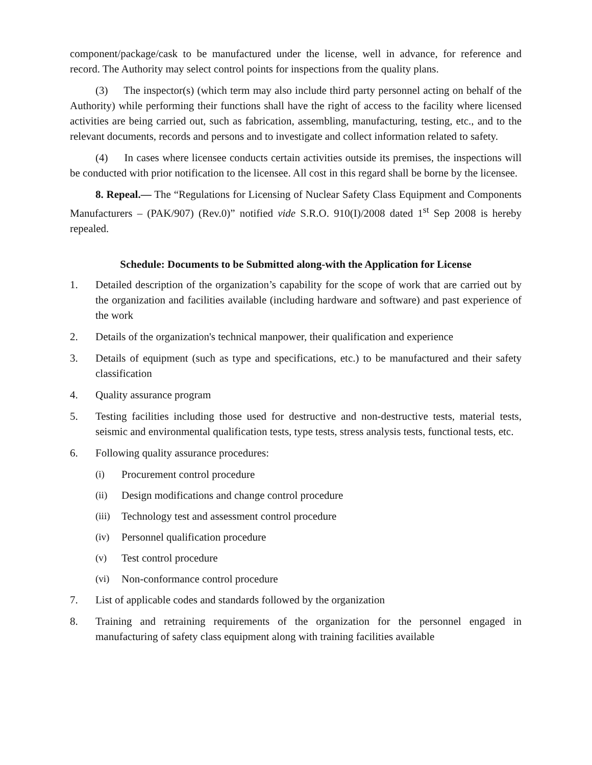component/package/cask to be manufactured under the license, well in advance, for reference and record. The Authority may select control points for inspections from the quality plans.
(3) The inspector(s) (which term may also include third party personnel acting on behalf of the Authority) while performing their functions shall have the right of access to the facility where licensed activities are being carried out, such as fabrication, assembling, manufacturing, testing, etc., and to the relevant documents, records and persons and to investigate and collect information related to safety.
(4) In cases where licensee conducts certain activities outside its premises, the inspections will be conducted with prior notification to the licensee. All cost in this regard shall be borne by the licensee.
8. Repeal.― The “Regulations for Licensing of Nuclear Safety Class Equipment and Components Manufacturers – (PAK/907) (Rev.0)” notified vide S.R.O. 910(I)/2008 dated 1<sup>st</sup> Sep 2008 is hereby repealed.
Schedule: Documents to be Submitted along-with the Application for License
1. Detailed description of the organization’s capability for the scope of work that are carried out by the organization and facilities available (including hardware and software) and past experience of the work
2. Details of the organization's technical manpower, their qualification and experience
3. Details of equipment (such as type and specifications, etc.) to be manufactured and their safety classification
4. Quality assurance program
5. Testing facilities including those used for destructive and non-destructive tests, material tests, seismic and environmental qualification tests, type tests, stress analysis tests, functional tests, etc.
6. Following quality assurance procedures:
(i) Procurement control procedure
(ii) Design modifications and change control procedure
(iii) Technology test and assessment control procedure
(iv) Personnel qualification procedure
(v) Test control procedure
(vi) Non-conformance control procedure
7. List of applicable codes and standards followed by the organization
8. Training and retraining requirements of the organization for the personnel engaged in manufacturing of safety class equipment along with training facilities available